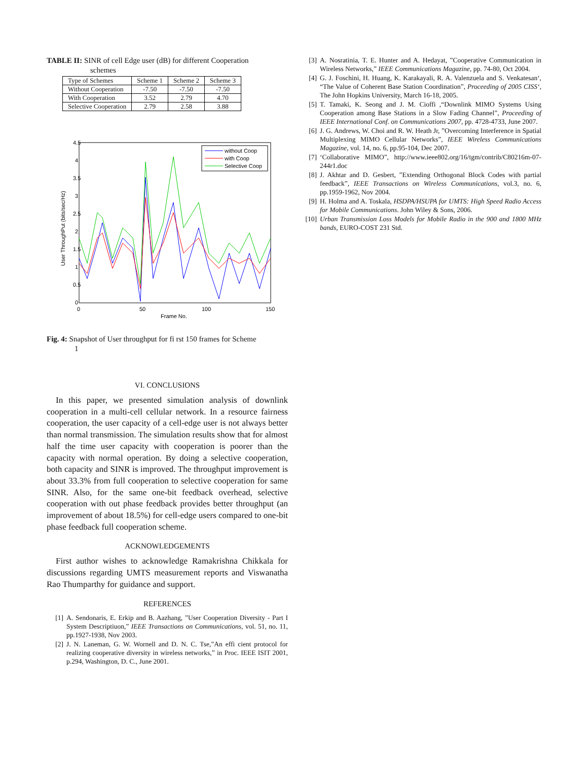TABLE II: SINR of cell Edge user (dB) for different Cooperation
schemes
| Type of Schemes | Scheme 1 | Scheme 2 | Scheme 3 |
| --- | --- | --- | --- |
| Without Cooperation | -7.50 | -7.50 | -7.50 |
| With Cooperation | 3.52 | 2.79 | 4.70 |
| Selective Cooperation | 2.79 | 2.58 | 3.88 |
4.5
4
3.5
3
2.5
2
1.5
1
0.5
0
0
50
100
150
Frame No.
User ThroughPut (bits/sec/Hz)
without Coop
with Coop
Selective Coop
Fig. 4: Snapshot of User throughput for fi rst 150 frames for Scheme
1
VI. CONCLUSIONS
In this paper, we presented simulation analysis of downlink cooperation in a multi-cell cellular network. In a resource fairness cooperation, the user capacity of a cell-edge user is not always better than normal transmission. The simulation results show that for almost half the time user capacity with cooperation is poorer than the capacity with normal operation. By doing a selective cooperation, both capacity and SINR is improved. The throughput improvement is about 33.3% from full cooperation to selective cooperation for same SINR. Also, for the same one-bit feedback overhead, selective cooperation with out phase feedback provides better throughput (an improvement of about 18.5%) for cell-edge users compared to one-bit phase feedback full cooperation scheme.
ACKNOWLEDGEMENTS
First author wishes to acknowledge Ramakrishna Chikkala for discussions regarding UMTS measurement reports and Viswanatha Rao Thumparthy for guidance and support.
REFERENCES
[1] A. Sendonaris, E. Erkip and B. Aazhang, ”User Cooperation Diversity - Part I System Descriptiuon,” IEEE Transactions on Communications, vol. 51, no. 11, pp.1927-1938, Nov 2003.
[2] J. N. Laneman, G. W. Wornell and D. N. C. Tse,”An effi cient protocol for realizing cooperative diversity in wireless networks,” in Proc. IEEE ISIT 2001, p.294, Washington, D. C., June 2001.
[3] A. Nosratinia, T. E. Hunter and A. Hedayat, ”Cooperative Communication in Wireless Networks,” IEEE Communications Magazine, pp. 74-80, Oct 2004.
[4] G. J. Foschini, H. Huang, K. Karakayali, R. A. Valenzuela and S. Venkatesan‘, “The Value of Coherent Base Station Coordination”, Proceeding of 2005 CISS‘, The John Hopkins University, March 16-18, 2005.
[5] T. Tamaki, K. Seong and J. M. Cioffi ,“Downlink MIMO Systems Using Cooperation among Base Stations in a Slow Fading Channel”, Proceeding of IEEE International Conf. on Communications 2007, pp. 4728-4733, June 2007.
[6] J. G. Andrews, W. Choi and R. W. Heath Jr, ”Overcoming Interference in Spatial Multiplexing MIMO Cellular Networks”, IEEE Wireless Communications Magazine, vol. 14, no. 6, pp.95-104, Dec 2007.
[7] ‘Collaborative MIMO”, http://www.ieee802.org/16/tgm/contrib/C80216m-07-244r1.doc
[8] J. Akhtar and D. Gesbert, ”Extending Orthogonal Block Codes with partial feedback”, IEEE Transactions on Wireless Communications, vol.3, no. 6, pp.1959-1962, Nov 2004.
[9] H. Holma and A. Toskala, HSDPA/HSUPA for UMTS: High Speed Radio Access for Mobile Communications. John Wiley & Sons, 2006.
[10] Urban Transmission Loss Models for Mobile Radio in the 900 and 1800 MHz bands, EURO-COST 231 Std.